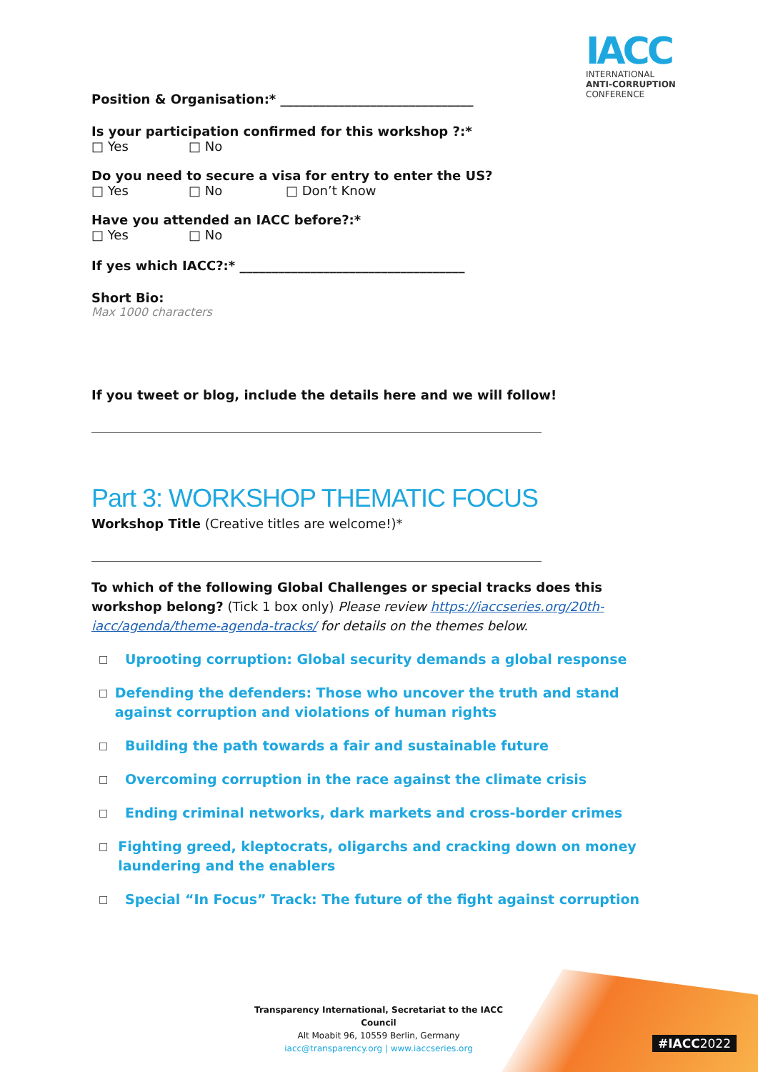IACC
INTERNATIONAL
ANTI-CORRUPTION
CONFERENCE
Position & Organisation:* ______________________________
Is your participation confirmed for this workshop ?:*
□ Yes □ No
Do you need to secure a visa for entry to enter the US?
□ Yes □ No □ Don’t Know
Have you attended an IACC before?:*
□ Yes □ No
If yes which IACC?:* ___________________________________
Short Bio:
Max 1000 characters
If you tweet or blog, include the details here and we will follow!
Part 3: WORKSHOP THEMATIC FOCUS
Workshop Title (Creative titles are welcome!)*
To which of the following Global Challenges or special tracks does this workshop belong? (Tick 1 box only) Please review https://iaccseries.org/20th-iacc/agenda/theme-agenda-tracks/ for details on the themes below.
□ Uprooting corruption: Global security demands a global response
□ Defending the defenders: Those who uncover the truth and stand against corruption and violations of human rights
□ Building the path towards a fair and sustainable future
□ Overcoming corruption in the race against the climate crisis
□ Ending criminal networks, dark markets and cross-border crimes
□ Fighting greed, kleptocrats, oligarchs and cracking down on money laundering and the enablers
□ Special “In Focus” Track: The future of the fight against corruption
Transparency International, Secretariat to the IACC Council
Alt Moabit 96, 10559 Berlin, Germany
iacc@transparency.org | www.iaccseries.org
#IACC2022